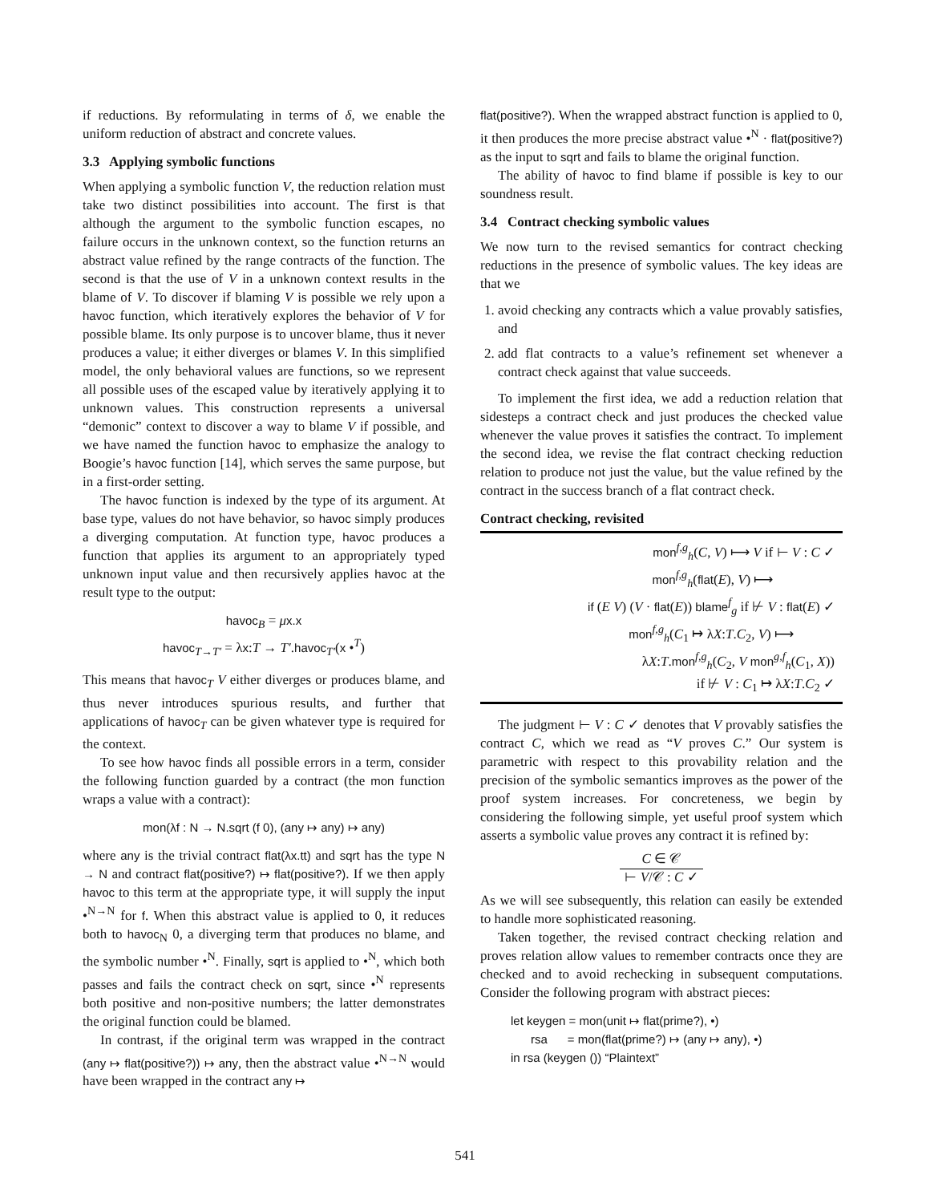if reductions. By reformulating in terms of δ, we enable the uniform reduction of abstract and concrete values.
3.3 Applying symbolic functions
When applying a symbolic function V, the reduction relation must take two distinct possibilities into account. The first is that although the argument to the symbolic function escapes, no failure occurs in the unknown context, so the function returns an abstract value refined by the range contracts of the function. The second is that the use of V in a unknown context results in the blame of V. To discover if blaming V is possible we rely upon a havoc function, which iteratively explores the behavior of V for possible blame. Its only purpose is to uncover blame, thus it never produces a value; it either diverges or blames V. In this simplified model, the only behavioral values are functions, so we represent all possible uses of the escaped value by iteratively applying it to unknown values. This construction represents a universal “demonic” context to discover a way to blame V if possible, and we have named the function havoc to emphasize the analogy to Boogie’s havoc function [14], which serves the same purpose, but in a first-order setting.
The havoc function is indexed by the type of its argument. At base type, values do not have behavior, so havoc simply produces a diverging computation. At function type, havoc produces a function that applies its argument to an appropriately typed unknown input value and then recursively applies havoc at the result type to the output:
havoc<sub>B</sub> = μx.x
havoc<sub>T→T′</sub> = λx:T → T′.havoc<sub>T′</sub>(x •<sup>T</sup>)
This means that havoc<sub>T</sub> V either diverges or produces blame, and thus never introduces spurious results, and further that applications of havoc<sub>T</sub> can be given whatever type is required for the context.
To see how havoc finds all possible errors in a term, consider the following function guarded by a contract (the mon function wraps a value with a contract):
mon(λf : N → N.sqrt (f 0), (any ↦ any) ↦ any)
where any is the trivial contract flat(λx.tt) and sqrt has the type N → N and contract flat(positive?) ↦ flat(positive?). If we then apply havoc to this term at the appropriate type, it will supply the input •<sup>N→N</sup> for f. When this abstract value is applied to 0, it reduces both to havoc<sub>N</sub> 0, a diverging term that produces no blame, and the symbolic number •<sup>N</sup>. Finally, sqrt is applied to •<sup>N</sup>, which both passes and fails the contract check on sqrt, since •<sup>N</sup> represents both positive and non-positive numbers; the latter demonstrates the original function could be blamed.
In contrast, if the original term was wrapped in the contract (any ↦ flat(positive?)) ↦ any, then the abstract value •<sup>N→N</sup> would have been wrapped in the contract any ↦
flat(positive?). When the wrapped abstract function is applied to 0, it then produces the more precise abstract value •<sup>N</sup> · flat(positive?) as the input to sqrt and fails to blame the original function.
The ability of havoc to find blame if possible is key to our soundness result.
3.4 Contract checking symbolic values
We now turn to the revised semantics for contract checking reductions in the presence of symbolic values. The key ideas are that we
1. avoid checking any contracts which a value provably satisfies, and
2. add flat contracts to a value’s refinement set whenever a contract check against that value succeeds.
To implement the first idea, we add a reduction relation that sidesteps a contract check and just produces the checked value whenever the value proves it satisfies the contract. To implement the second idea, we revise the flat contract checking reduction relation to produce not just the value, but the value refined by the contract in the success branch of a flat contract check.
Contract checking, revisited
mon<sup>f,g</sup><sub>h</sub>(C, V) ⟼ V if ⊢ V : C ✓
mon<sup>f,g</sup><sub>h</sub>(flat(E), V) ⟼
if (E V) (V · flat(E)) blame<sup>f</sup><sub>g</sub> if ⊬ V : flat(E) ✓
mon<sup>f,g</sup><sub>h</sub>(C<sub>1</sub> ↦ λX:T.C<sub>2</sub>, V) ⟼
λX:T.mon<sup>f,g</sup><sub>h</sub>(C<sub>2</sub>, V mon<sup>g,f</sup><sub>h</sub>(C<sub>1</sub>, X))
if ⊬ V : C<sub>1</sub> ↦ λX:T.C<sub>2</sub> ✓
The judgment ⊢ V : C ✓ denotes that V provably satisfies the contract C, which we read as “V proves C.” Our system is parametric with respect to this provability relation and the precision of the symbolic semantics improves as the power of the proof system increases. For concreteness, we begin by considering the following simple, yet useful proof system which asserts a symbolic value proves any contract it is refined by:
C ∈ 𝒞
⊢ V/𝒞 : C ✓
As we will see subsequently, this relation can easily be extended to handle more sophisticated reasoning.
Taken together, the revised contract checking relation and proves relation allow values to remember contracts once they are checked and to avoid rechecking in subsequent computations. Consider the following program with abstract pieces:
let keygen = mon(unit ↦ flat(prime?), •)
rsa = mon(flat(prime?) ↦ (any ↦ any), •)
in rsa (keygen ()) “Plaintext”
541